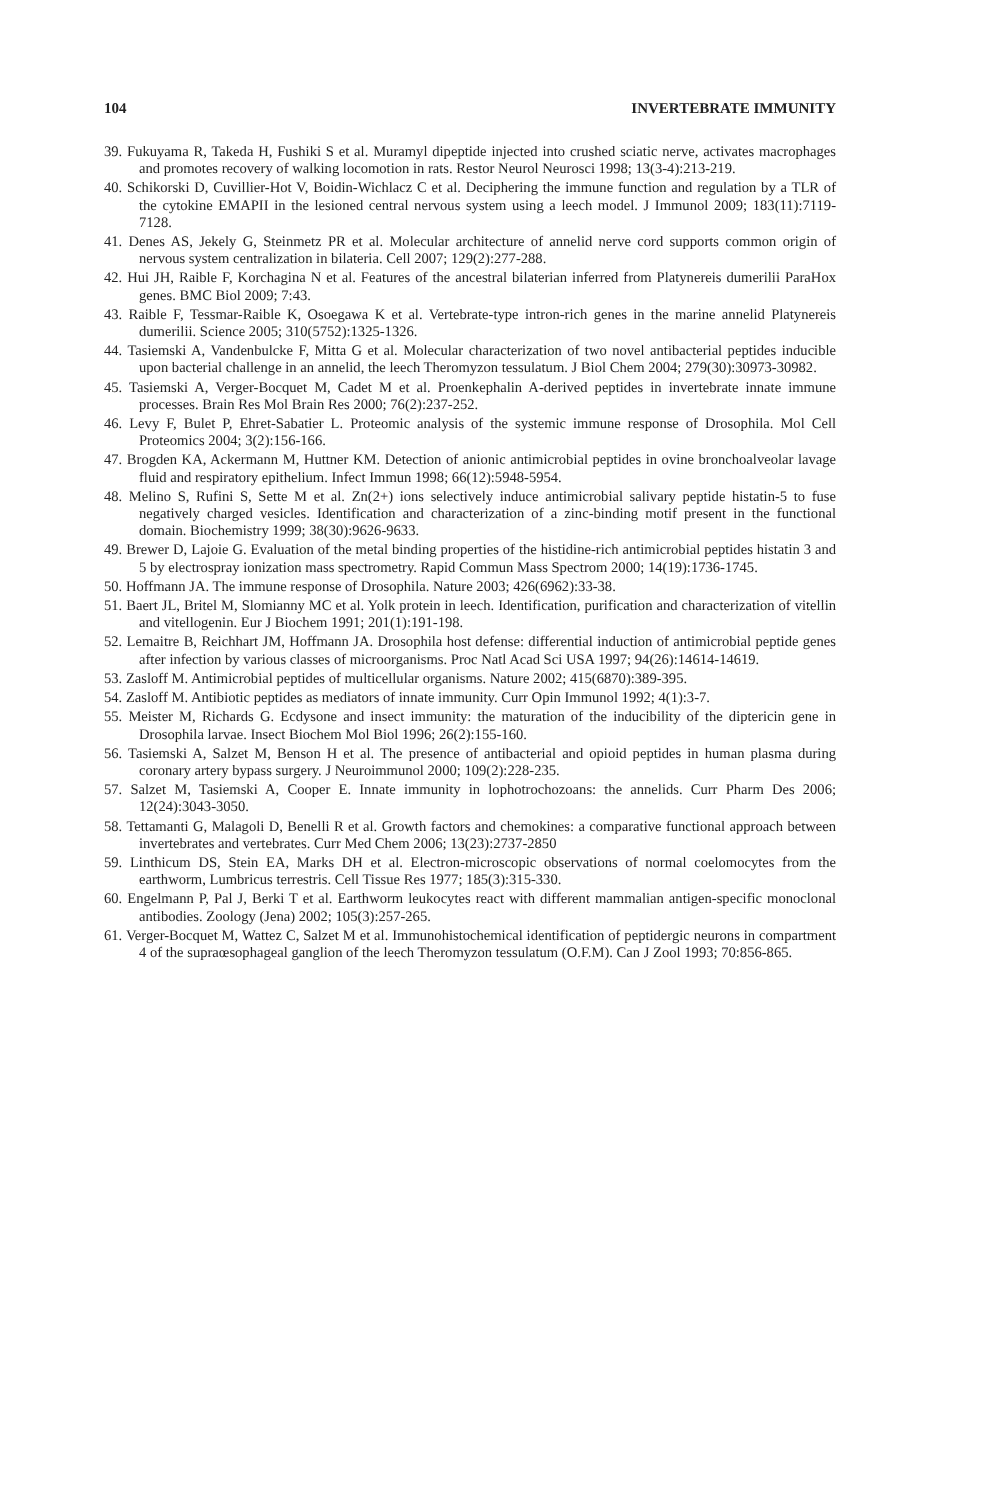104 INVERTEBRATE IMMUNITY
39. Fukuyama R, Takeda H, Fushiki S et al. Muramyl dipeptide injected into crushed sciatic nerve, activates macrophages and promotes recovery of walking locomotion in rats. Restor Neurol Neurosci 1998; 13(3-4):213-219.
40. Schikorski D, Cuvillier-Hot V, Boidin-Wichlacz C et al. Deciphering the immune function and regulation by a TLR of the cytokine EMAPII in the lesioned central nervous system using a leech model. J Immunol 2009; 183(11):7119-7128.
41. Denes AS, Jekely G, Steinmetz PR et al. Molecular architecture of annelid nerve cord supports common origin of nervous system centralization in bilateria. Cell 2007; 129(2):277-288.
42. Hui JH, Raible F, Korchagina N et al. Features of the ancestral bilaterian inferred from Platynereis dumerilii ParaHox genes. BMC Biol 2009; 7:43.
43. Raible F, Tessmar-Raible K, Osoegawa K et al. Vertebrate-type intron-rich genes in the marine annelid Platynereis dumerilii. Science 2005; 310(5752):1325-1326.
44. Tasiemski A, Vandenbulcke F, Mitta G et al. Molecular characterization of two novel antibacterial peptides inducible upon bacterial challenge in an annelid, the leech Theromyzon tessulatum. J Biol Chem 2004; 279(30):30973-30982.
45. Tasiemski A, Verger-Bocquet M, Cadet M et al. Proenkephalin A-derived peptides in invertebrate innate immune processes. Brain Res Mol Brain Res 2000; 76(2):237-252.
46. Levy F, Bulet P, Ehret-Sabatier L. Proteomic analysis of the systemic immune response of Drosophila. Mol Cell Proteomics 2004; 3(2):156-166.
47. Brogden KA, Ackermann M, Huttner KM. Detection of anionic antimicrobial peptides in ovine bronchoalveolar lavage fluid and respiratory epithelium. Infect Immun 1998; 66(12):5948-5954.
48. Melino S, Rufini S, Sette M et al. Zn(2+) ions selectively induce antimicrobial salivary peptide histatin-5 to fuse negatively charged vesicles. Identification and characterization of a zinc-binding motif present in the functional domain. Biochemistry 1999; 38(30):9626-9633.
49. Brewer D, Lajoie G. Evaluation of the metal binding properties of the histidine-rich antimicrobial peptides histatin 3 and 5 by electrospray ionization mass spectrometry. Rapid Commun Mass Spectrom 2000; 14(19):1736-1745.
50. Hoffmann JA. The immune response of Drosophila. Nature 2003; 426(6962):33-38.
51. Baert JL, Britel M, Slomianny MC et al. Yolk protein in leech. Identification, purification and characterization of vitellin and vitellogenin. Eur J Biochem 1991; 201(1):191-198.
52. Lemaitre B, Reichhart JM, Hoffmann JA. Drosophila host defense: differential induction of antimicrobial peptide genes after infection by various classes of microorganisms. Proc Natl Acad Sci USA 1997; 94(26):14614-14619.
53. Zasloff M. Antimicrobial peptides of multicellular organisms. Nature 2002; 415(6870):389-395.
54. Zasloff M. Antibiotic peptides as mediators of innate immunity. Curr Opin Immunol 1992; 4(1):3-7.
55. Meister M, Richards G. Ecdysone and insect immunity: the maturation of the inducibility of the diptericin gene in Drosophila larvae. Insect Biochem Mol Biol 1996; 26(2):155-160.
56. Tasiemski A, Salzet M, Benson H et al. The presence of antibacterial and opioid peptides in human plasma during coronary artery bypass surgery. J Neuroimmunol 2000; 109(2):228-235.
57. Salzet M, Tasiemski A, Cooper E. Innate immunity in lophotrochozoans: the annelids. Curr Pharm Des 2006; 12(24):3043-3050.
58. Tettamanti G, Malagoli D, Benelli R et al. Growth factors and chemokines: a comparative functional approach between invertebrates and vertebrates. Curr Med Chem 2006; 13(23):2737-2850
59. Linthicum DS, Stein EA, Marks DH et al. Electron-microscopic observations of normal coelomocytes from the earthworm, Lumbricus terrestris. Cell Tissue Res 1977; 185(3):315-330.
60. Engelmann P, Pal J, Berki T et al. Earthworm leukocytes react with different mammalian antigen-specific monoclonal antibodies. Zoology (Jena) 2002; 105(3):257-265.
61. Verger-Bocquet M, Wattez C, Salzet M et al. Immunohistochemical identification of peptidergic neurons in compartment 4 of the supraœsophageal ganglion of the leech Theromyzon tessulatum (O.F.M). Can J Zool 1993; 70:856-865.